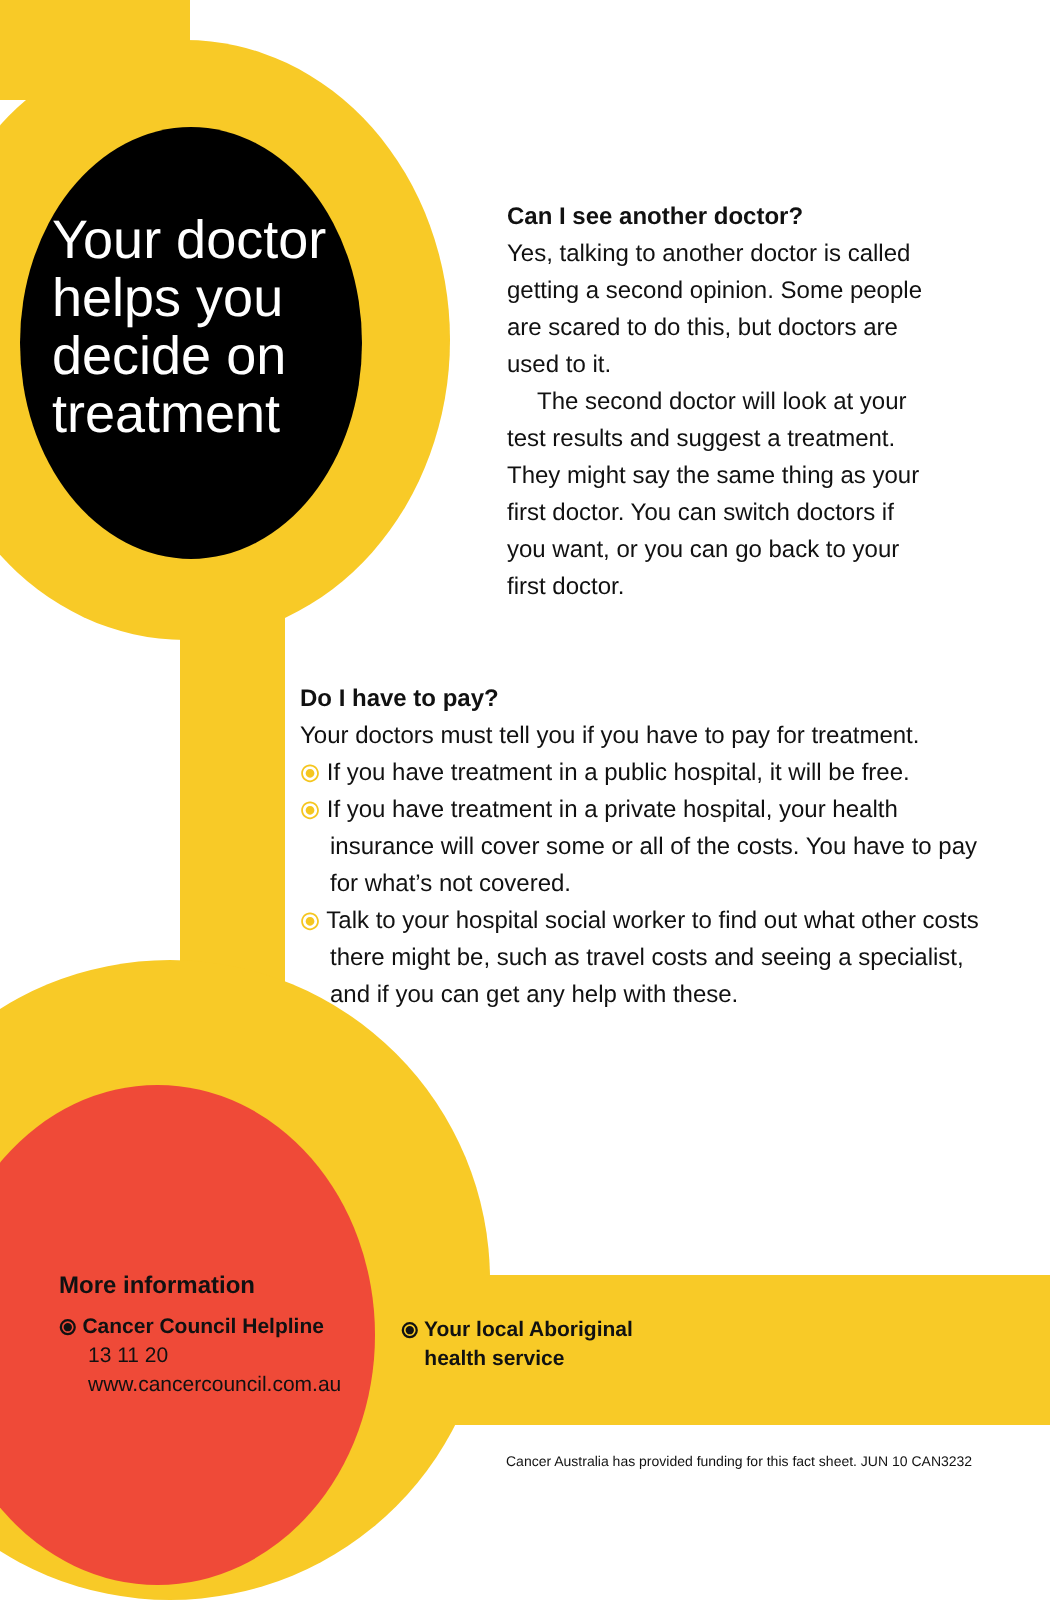Your doctor
helps you
decide on
treatment
Can I see another doctor?
Yes, talking to another doctor is called getting a second opinion. Some people are scared to do this, but doctors are used to it.
The second doctor will look at your test results and suggest a treatment. They might say the same thing as your first doctor. You can switch doctors if you want, or you can go back to your first doctor.
Do I have to pay?
Your doctors must tell you if you have to pay for treatment.
⦿ If you have treatment in a public hospital, it will be free.
⦿ If you have treatment in a private hospital, your health insurance will cover some or all of the costs. You have to pay for what’s not covered.
⦿ Talk to your hospital social worker to find out what other costs there might be, such as travel costs and seeing a specialist, and if you can get any help with these.
More information
⦿ Cancer Council Helpline
13 11 20
www.cancercouncil.com.au
⦿ Your local Aboriginal
health service
Cancer Australia has provided funding for this fact sheet. JUN 10 CAN3232